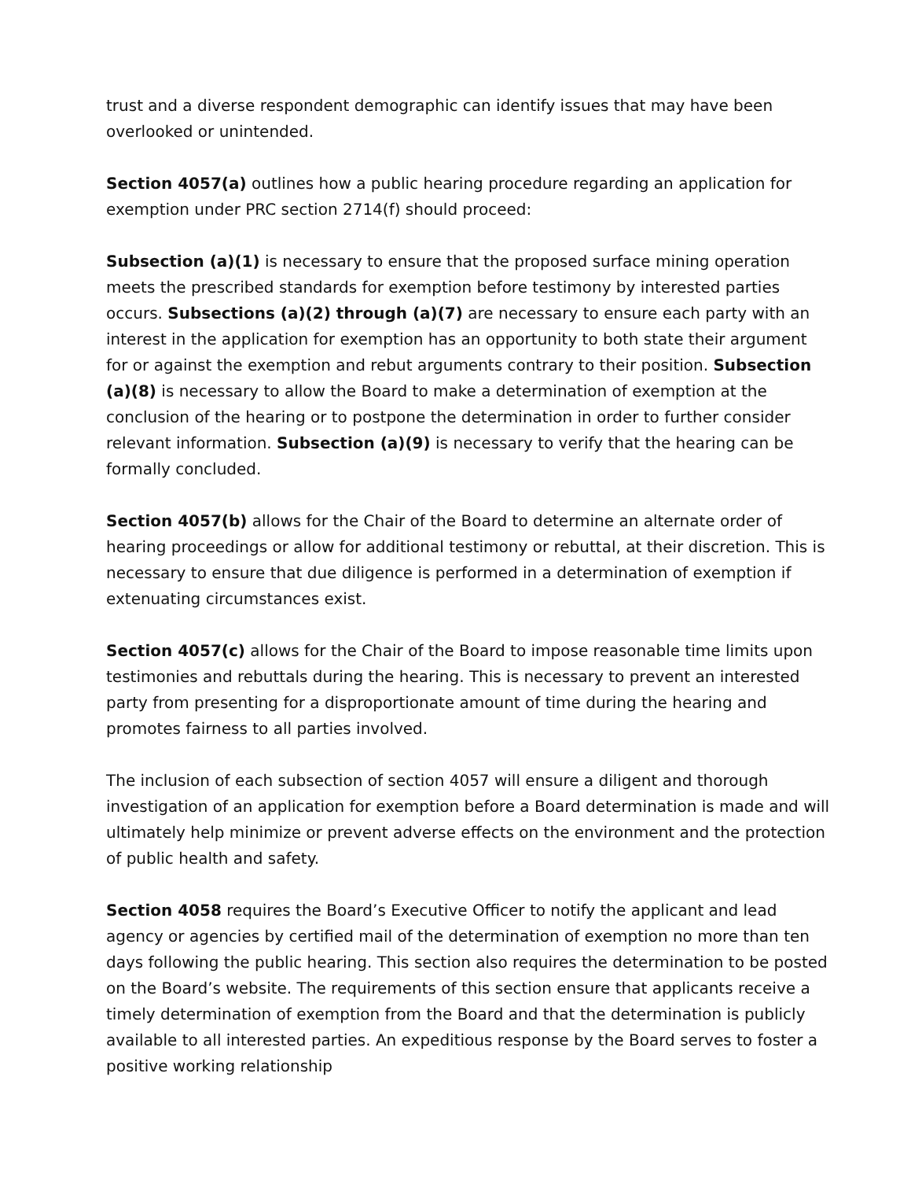trust and a diverse respondent demographic can identify issues that may have been overlooked or unintended.
Section 4057(a) outlines how a public hearing procedure regarding an application for exemption under PRC section 2714(f) should proceed:
Subsection (a)(1) is necessary to ensure that the proposed surface mining operation meets the prescribed standards for exemption before testimony by interested parties occurs. Subsections (a)(2) through (a)(7) are necessary to ensure each party with an interest in the application for exemption has an opportunity to both state their argument for or against the exemption and rebut arguments contrary to their position. Subsection (a)(8) is necessary to allow the Board to make a determination of exemption at the conclusion of the hearing or to postpone the determination in order to further consider relevant information. Subsection (a)(9) is necessary to verify that the hearing can be formally concluded.
Section 4057(b) allows for the Chair of the Board to determine an alternate order of hearing proceedings or allow for additional testimony or rebuttal, at their discretion. This is necessary to ensure that due diligence is performed in a determination of exemption if extenuating circumstances exist.
Section 4057(c) allows for the Chair of the Board to impose reasonable time limits upon testimonies and rebuttals during the hearing. This is necessary to prevent an interested party from presenting for a disproportionate amount of time during the hearing and promotes fairness to all parties involved.
The inclusion of each subsection of section 4057 will ensure a diligent and thorough investigation of an application for exemption before a Board determination is made and will ultimately help minimize or prevent adverse effects on the environment and the protection of public health and safety.
Section 4058 requires the Board’s Executive Officer to notify the applicant and lead agency or agencies by certified mail of the determination of exemption no more than ten days following the public hearing. This section also requires the determination to be posted on the Board’s website. The requirements of this section ensure that applicants receive a timely determination of exemption from the Board and that the determination is publicly available to all interested parties. An expeditious response by the Board serves to foster a positive working relationship